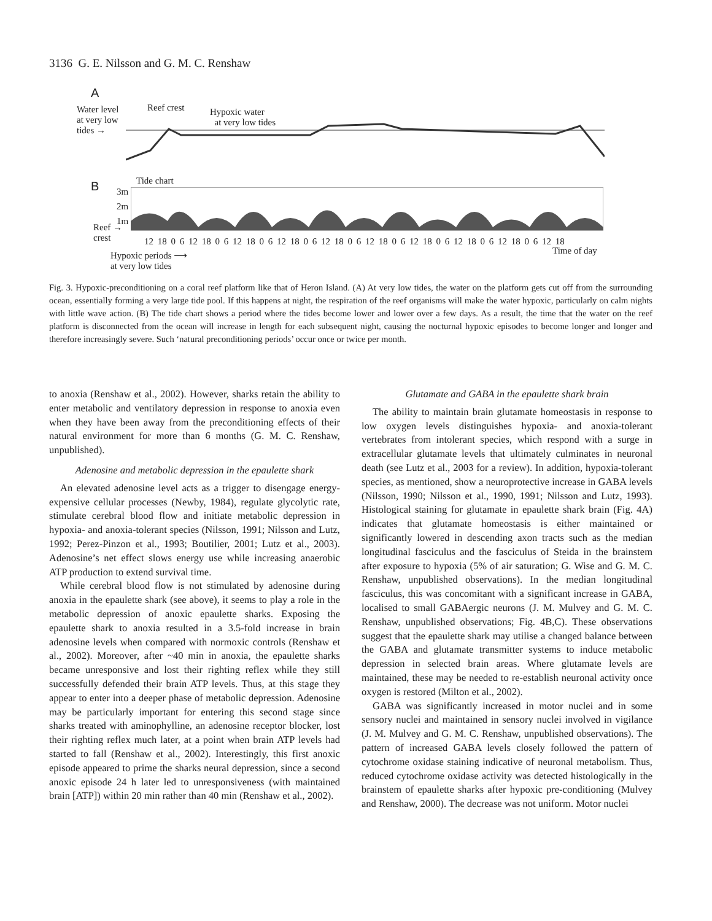3136 G. E. Nilsson and G. M. C. Renshaw
A
Water level
at very low
tides →
Reef crest Hypoxic water
at very low tides
B Tide chart
3m
2m
1m
Reef →
crest 12 18 0 6 12 18 0 6 12 18 0 6 12 18 0 6 12 18 0 6 12 18 0 6 12 18 0 6 12 18 0 6 12 18 0 6 12 18
Time of day Hypoxic periods ⟶
at very low tides
Fig. 3. Hypoxic-preconditioning on a coral reef platform like that of Heron Island. (A) At very low tides, the water on the platform gets cut off from the surrounding ocean, essentially forming a very large tide pool. If this happens at night, the respiration of the reef organisms will make the water hypoxic, particularly on calm nights with little wave action. (B) The tide chart shows a period where the tides become lower and lower over a few days. As a result, the time that the water on the reef platform is disconnected from the ocean will increase in length for each subsequent night, causing the nocturnal hypoxic episodes to become longer and longer and therefore increasingly severe. Such ‘natural preconditioning periods’ occur once or twice per month.
to anoxia (Renshaw et al., 2002). However, sharks retain the ability to enter metabolic and ventilatory depression in response to anoxia even when they have been away from the preconditioning effects of their natural environment for more than 6 months (G. M. C. Renshaw, unpublished).
Adenosine and metabolic depression in the epaulette shark
An elevated adenosine level acts as a trigger to disengage energy-expensive cellular processes (Newby, 1984), regulate glycolytic rate, stimulate cerebral blood flow and initiate metabolic depression in hypoxia- and anoxia-tolerant species (Nilsson, 1991; Nilsson and Lutz, 1992; Perez-Pinzon et al., 1993; Boutilier, 2001; Lutz et al., 2003). Adenosine’s net effect slows energy use while increasing anaerobic ATP production to extend survival time.
While cerebral blood flow is not stimulated by adenosine during anoxia in the epaulette shark (see above), it seems to play a role in the metabolic depression of anoxic epaulette sharks. Exposing the epaulette shark to anoxia resulted in a 3.5-fold increase in brain adenosine levels when compared with normoxic controls (Renshaw et al., 2002). Moreover, after ~40 min in anoxia, the epaulette sharks became unresponsive and lost their righting reflex while they still successfully defended their brain ATP levels. Thus, at this stage they appear to enter into a deeper phase of metabolic depression. Adenosine may be particularly important for entering this second stage since sharks treated with aminophylline, an adenosine receptor blocker, lost their righting reflex much later, at a point when brain ATP levels had started to fall (Renshaw et al., 2002). Interestingly, this first anoxic episode appeared to prime the sharks neural depression, since a second anoxic episode 24 h later led to unresponsiveness (with maintained brain [ATP]) within 20 min rather than 40 min (Renshaw et al., 2002).
Glutamate and GABA in the epaulette shark brain
The ability to maintain brain glutamate homeostasis in response to low oxygen levels distinguishes hypoxia- and anoxia-tolerant vertebrates from intolerant species, which respond with a surge in extracellular glutamate levels that ultimately culminates in neuronal death (see Lutz et al., 2003 for a review). In addition, hypoxia-tolerant species, as mentioned, show a neuroprotective increase in GABA levels (Nilsson, 1990; Nilsson et al., 1990, 1991; Nilsson and Lutz, 1993). Histological staining for glutamate in epaulette shark brain (Fig. 4A) indicates that glutamate homeostasis is either maintained or significantly lowered in descending axon tracts such as the median longitudinal fasciculus and the fasciculus of Steida in the brainstem after exposure to hypoxia (5% of air saturation; G. Wise and G. M. C. Renshaw, unpublished observations). In the median longitudinal fasciculus, this was concomitant with a significant increase in GABA, localised to small GABAergic neurons (J. M. Mulvey and G. M. C. Renshaw, unpublished observations; Fig. 4B,C). These observations suggest that the epaulette shark may utilise a changed balance between the GABA and glutamate transmitter systems to induce metabolic depression in selected brain areas. Where glutamate levels are maintained, these may be needed to re-establish neuronal activity once oxygen is restored (Milton et al., 2002).
GABA was significantly increased in motor nuclei and in some sensory nuclei and maintained in sensory nuclei involved in vigilance (J. M. Mulvey and G. M. C. Renshaw, unpublished observations). The pattern of increased GABA levels closely followed the pattern of cytochrome oxidase staining indicative of neuronal metabolism. Thus, reduced cytochrome oxidase activity was detected histologically in the brainstem of epaulette sharks after hypoxic pre-conditioning (Mulvey and Renshaw, 2000). The decrease was not uniform. Motor nuclei